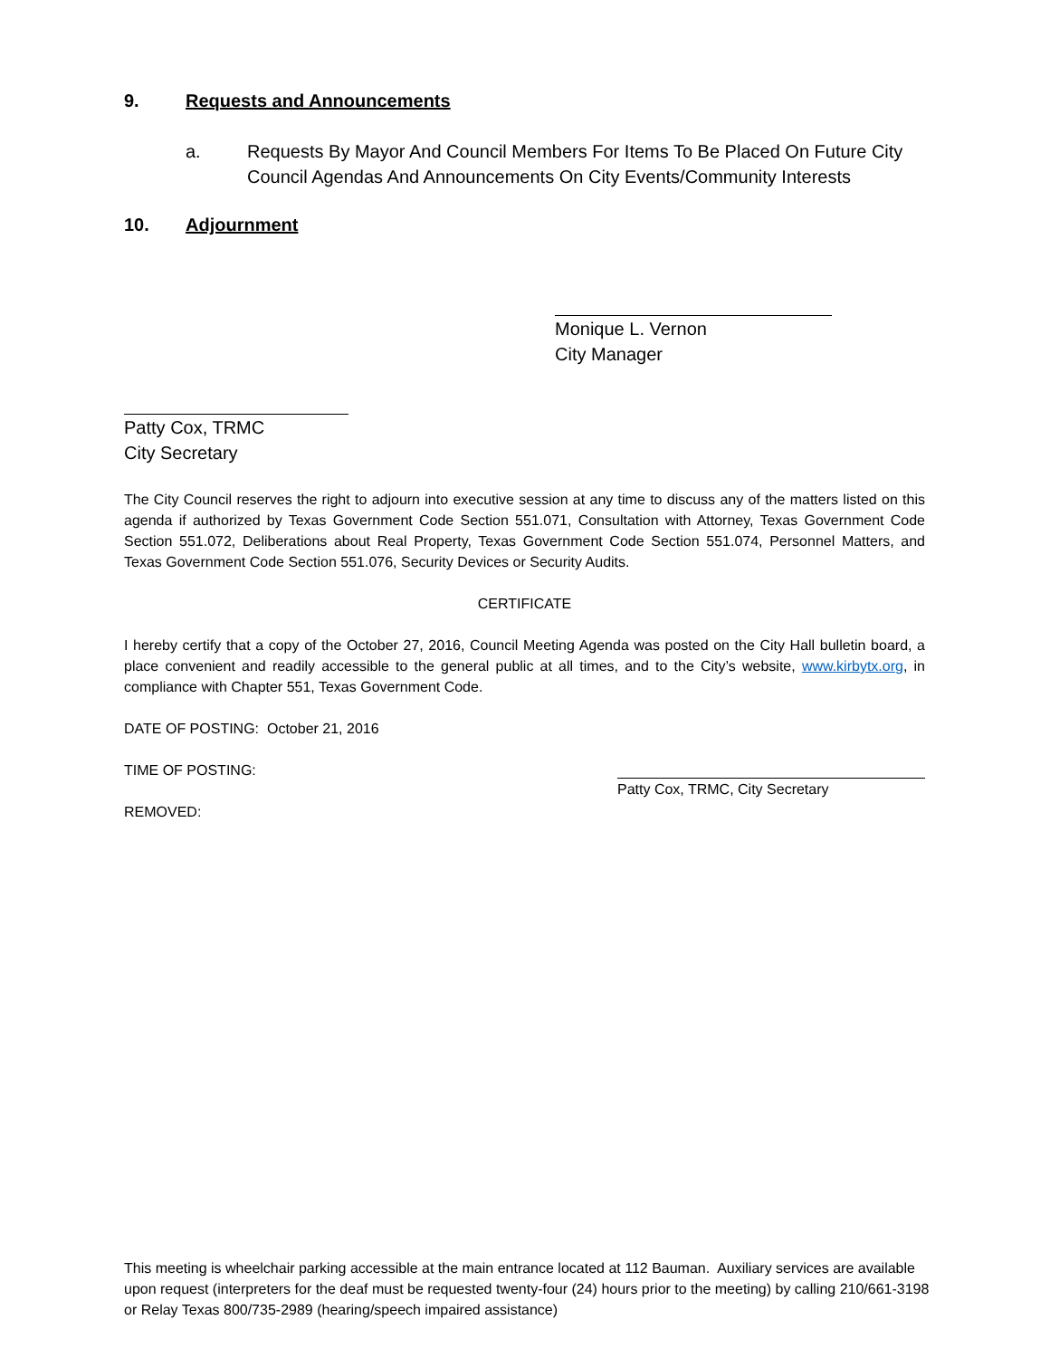9. Requests and Announcements
a. Requests By Mayor And Council Members For Items To Be Placed On Future City Council Agendas And Announcements On City Events/Community Interests
10. Adjournment
Monique L. Vernon
City Manager
Patty Cox, TRMC
City Secretary
The City Council reserves the right to adjourn into executive session at any time to discuss any of the matters listed on this agenda if authorized by Texas Government Code Section 551.071, Consultation with Attorney, Texas Government Code Section 551.072, Deliberations about Real Property, Texas Government Code Section 551.074, Personnel Matters, and Texas Government Code Section 551.076, Security Devices or Security Audits.
CERTIFICATE
I hereby certify that a copy of the October 27, 2016, Council Meeting Agenda was posted on the City Hall bulletin board, a place convenient and readily accessible to the general public at all times, and to the City’s website, www.kirbytx.org, in compliance with Chapter 551, Texas Government Code.
DATE OF POSTING: October 21, 2016
TIME OF POSTING:
REMOVED:
Patty Cox, TRMC, City Secretary
This meeting is wheelchair parking accessible at the main entrance located at 112 Bauman. Auxiliary services are available upon request (interpreters for the deaf must be requested twenty-four (24) hours prior to the meeting) by calling 210/661-3198 or Relay Texas 800/735-2989 (hearing/speech impaired assistance)